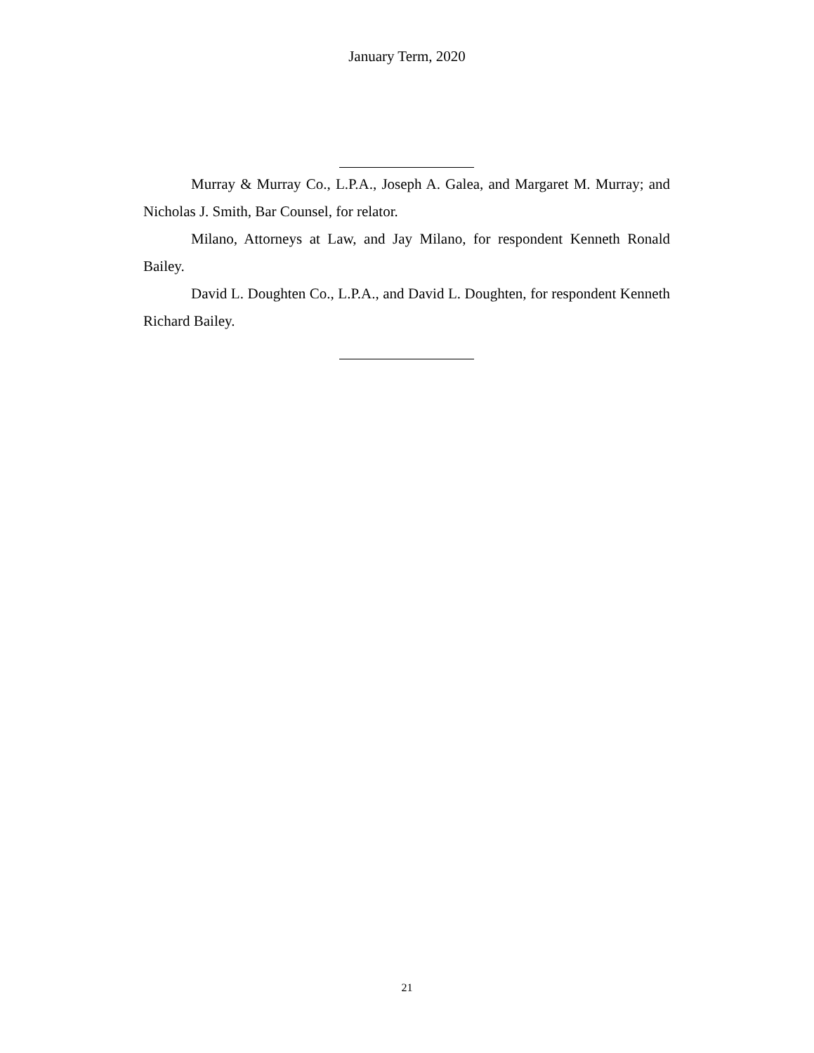January Term, 2020
Murray & Murray Co., L.P.A., Joseph A. Galea, and Margaret M. Murray; and Nicholas J. Smith, Bar Counsel, for relator.
Milano, Attorneys at Law, and Jay Milano, for respondent Kenneth Ronald Bailey.
David L. Doughten Co., L.P.A., and David L. Doughten, for respondent Kenneth Richard Bailey.
21